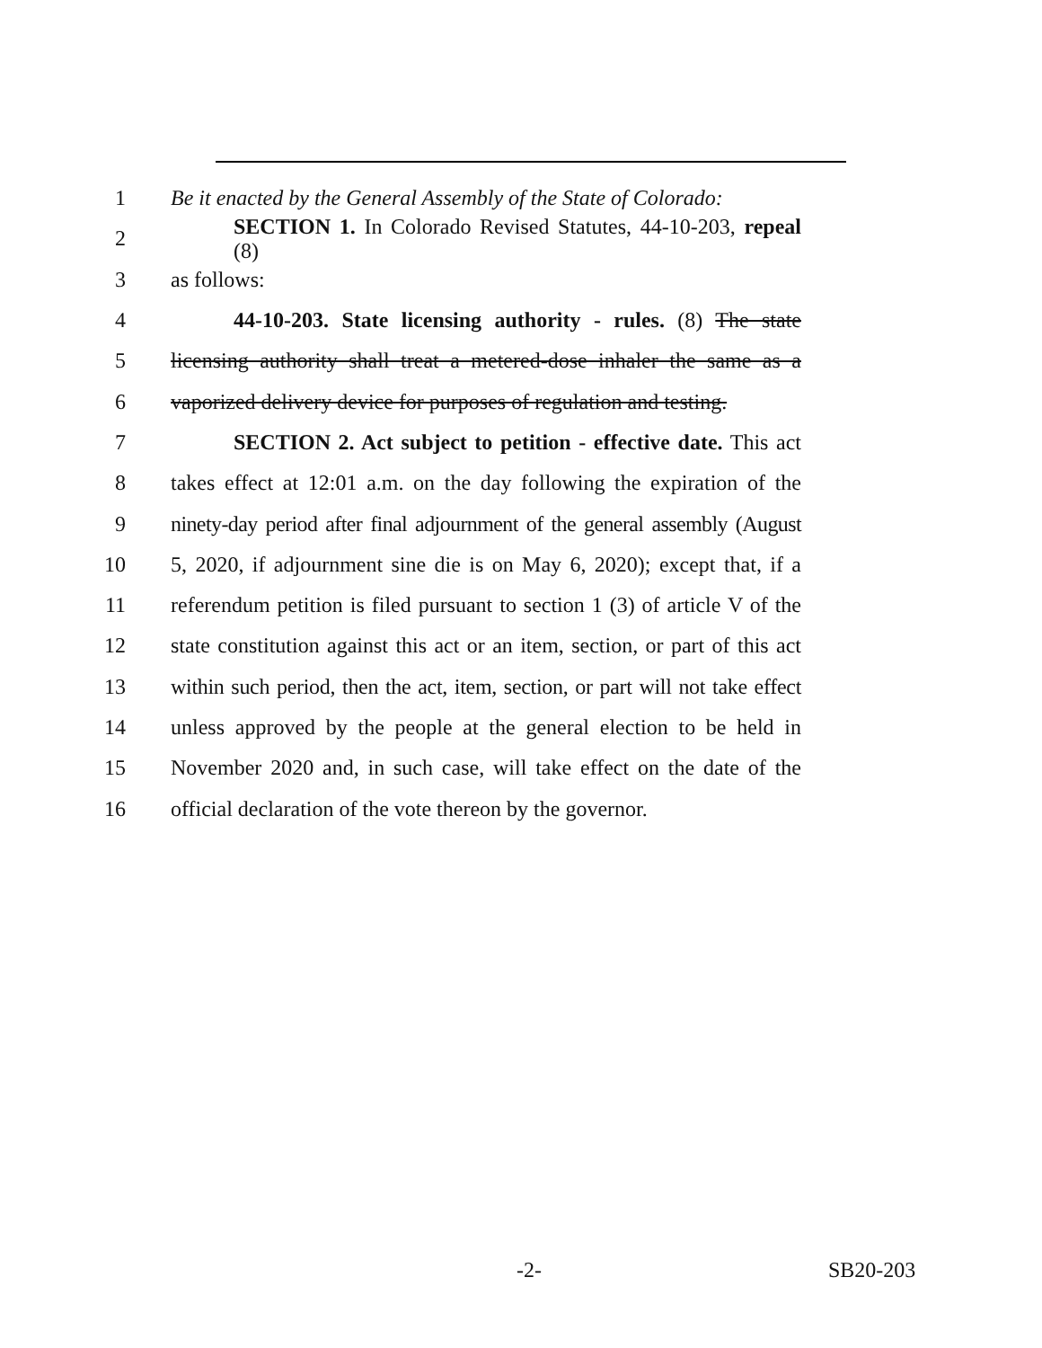1 Be it enacted by the General Assembly of the State of Colorado:
2 SECTION 1. In Colorado Revised Statutes, 44-10-203, repeal (8)
3 as follows:
4 44-10-203. State licensing authority - rules. (8) The state
5 licensing authority shall treat a metered-dose inhaler the same as a
6 vaporized delivery device for purposes of regulation and testing.
7 SECTION 2. Act subject to petition - effective date. This act
8 takes effect at 12:01 a.m. on the day following the expiration of the
9 ninety-day period after final adjournment of the general assembly (August
10 5, 2020, if adjournment sine die is on May 6, 2020); except that, if a
11 referendum petition is filed pursuant to section 1 (3) of article V of the
12 state constitution against this act or an item, section, or part of this act
13 within such period, then the act, item, section, or part will not take effect
14 unless approved by the people at the general election to be held in
15 November 2020 and, in such case, will take effect on the date of the
16 official declaration of the vote thereon by the governor.
-2- SB20-203